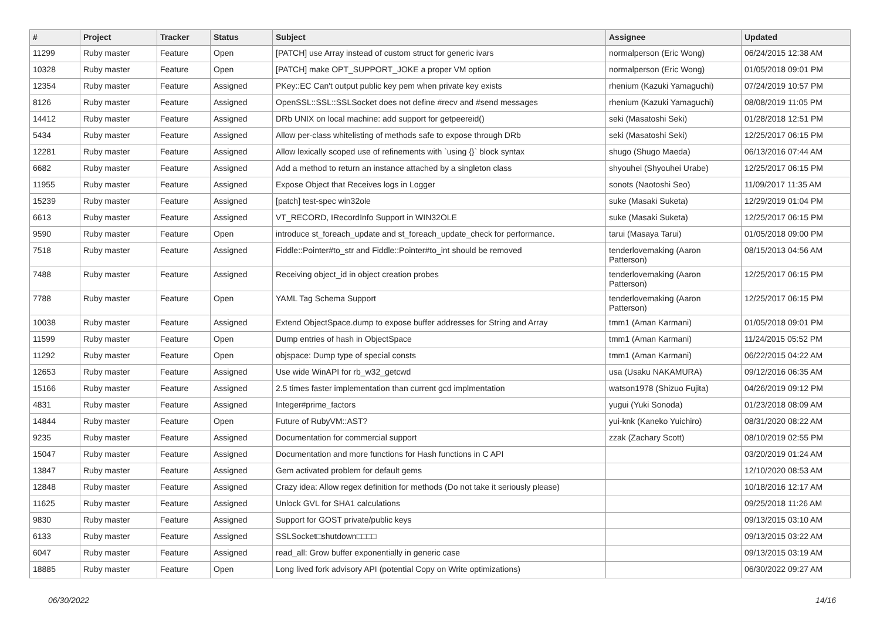| # | Project | Tracker | Status | Subject | Assignee | Updated |
| --- | --- | --- | --- | --- | --- | --- |
| 11299 | Ruby master | Feature | Open | [PATCH] use Array instead of custom struct for generic ivars | normalperson (Eric Wong) | 06/24/2015 12:38 AM |
| 10328 | Ruby master | Feature | Open | [PATCH] make OPT_SUPPORT_JOKE a proper VM option | normalperson (Eric Wong) | 01/05/2018 09:01 PM |
| 12354 | Ruby master | Feature | Assigned | PKey::EC Can't output public key pem when private key exists | rhenium (Kazuki Yamaguchi) | 07/24/2019 10:57 PM |
| 8126 | Ruby master | Feature | Assigned | OpenSSL::SSL::SSLSocket does not define #recv and #send messages | rhenium (Kazuki Yamaguchi) | 08/08/2019 11:05 PM |
| 14412 | Ruby master | Feature | Assigned | DRb UNIX on local machine: add support for getpeereid() | seki (Masatoshi Seki) | 01/28/2018 12:51 PM |
| 5434 | Ruby master | Feature | Assigned | Allow per-class whitelisting of methods safe to expose through DRb | seki (Masatoshi Seki) | 12/25/2017 06:15 PM |
| 12281 | Ruby master | Feature | Assigned | Allow lexically scoped use of refinements with `using {}` block syntax | shugo (Shugo Maeda) | 06/13/2016 07:44 AM |
| 6682 | Ruby master | Feature | Assigned | Add a method to return an instance attached by a singleton class | shyouhei (Shyouhei Urabe) | 12/25/2017 06:15 PM |
| 11955 | Ruby master | Feature | Assigned | Expose Object that Receives logs in Logger | sonots (Naotoshi Seo) | 11/09/2017 11:35 AM |
| 15239 | Ruby master | Feature | Assigned | [patch] test-spec win32ole | suke (Masaki Suketa) | 12/29/2019 01:04 PM |
| 6613 | Ruby master | Feature | Assigned | VT_RECORD, IRecordInfo Support in WIN32OLE | suke (Masaki Suketa) | 12/25/2017 06:15 PM |
| 9590 | Ruby master | Feature | Open | introduce st_foreach_update and st_foreach_update_check for performance. | tarui (Masaya Tarui) | 01/05/2018 09:00 PM |
| 7518 | Ruby master | Feature | Assigned | Fiddle::Pointer#to_str and Fiddle::Pointer#to_int should be removed | tenderlovemaking (Aaron Patterson) | 08/15/2013 04:56 AM |
| 7488 | Ruby master | Feature | Assigned | Receiving object_id in object creation probes | tenderlovemaking (Aaron Patterson) | 12/25/2017 06:15 PM |
| 7788 | Ruby master | Feature | Open | YAML Tag Schema Support | tenderlovemaking (Aaron Patterson) | 12/25/2017 06:15 PM |
| 10038 | Ruby master | Feature | Assigned | Extend ObjectSpace.dump to expose buffer addresses for String and Array | tmm1 (Aman Karmani) | 01/05/2018 09:01 PM |
| 11599 | Ruby master | Feature | Open | Dump entries of hash in ObjectSpace | tmm1 (Aman Karmani) | 11/24/2015 05:52 PM |
| 11292 | Ruby master | Feature | Open | objspace: Dump type of special consts | tmm1 (Aman Karmani) | 06/22/2015 04:22 AM |
| 12653 | Ruby master | Feature | Assigned | Use wide WinAPI for rb_w32_getcwd | usa (Usaku NAKAMURA) | 09/12/2016 06:35 AM |
| 15166 | Ruby master | Feature | Assigned | 2.5 times faster implementation than current gcd implmentation | watson1978 (Shizuo Fujita) | 04/26/2019 09:12 PM |
| 4831 | Ruby master | Feature | Assigned | Integer#prime_factors | yugui (Yuki Sonoda) | 01/23/2018 08:09 AM |
| 14844 | Ruby master | Feature | Open | Future of RubyVM::AST? | yui-knk (Kaneko Yuichiro) | 08/31/2020 08:22 AM |
| 9235 | Ruby master | Feature | Assigned | Documentation for commercial support | zzak (Zachary Scott) | 08/10/2019 02:55 PM |
| 15047 | Ruby master | Feature | Assigned | Documentation and more functions for Hash functions in C API | | 03/20/2019 01:24 AM |
| 13847 | Ruby master | Feature | Assigned | Gem activated problem for default gems | | 12/10/2020 08:53 AM |
| 12848 | Ruby master | Feature | Assigned | Crazy idea: Allow regex definition for methods (Do not take it seriously please) | | 10/18/2016 12:17 AM |
| 11625 | Ruby master | Feature | Assigned | Unlock GVL for SHA1 calculations | | 09/25/2018 11:26 AM |
| 9830 | Ruby master | Feature | Assigned | Support for GOST private/public keys | | 09/13/2015 03:10 AM |
| 6133 | Ruby master | Feature | Assigned | SSLSocket□shutdown□□□□ | | 09/13/2015 03:22 AM |
| 6047 | Ruby master | Feature | Assigned | read_all: Grow buffer exponentially in generic case | | 09/13/2015 03:19 AM |
| 18885 | Ruby master | Feature | Open | Long lived fork advisory API (potential Copy on Write optimizations) | | 06/30/2022 09:27 AM |
06/30/2022 14/16